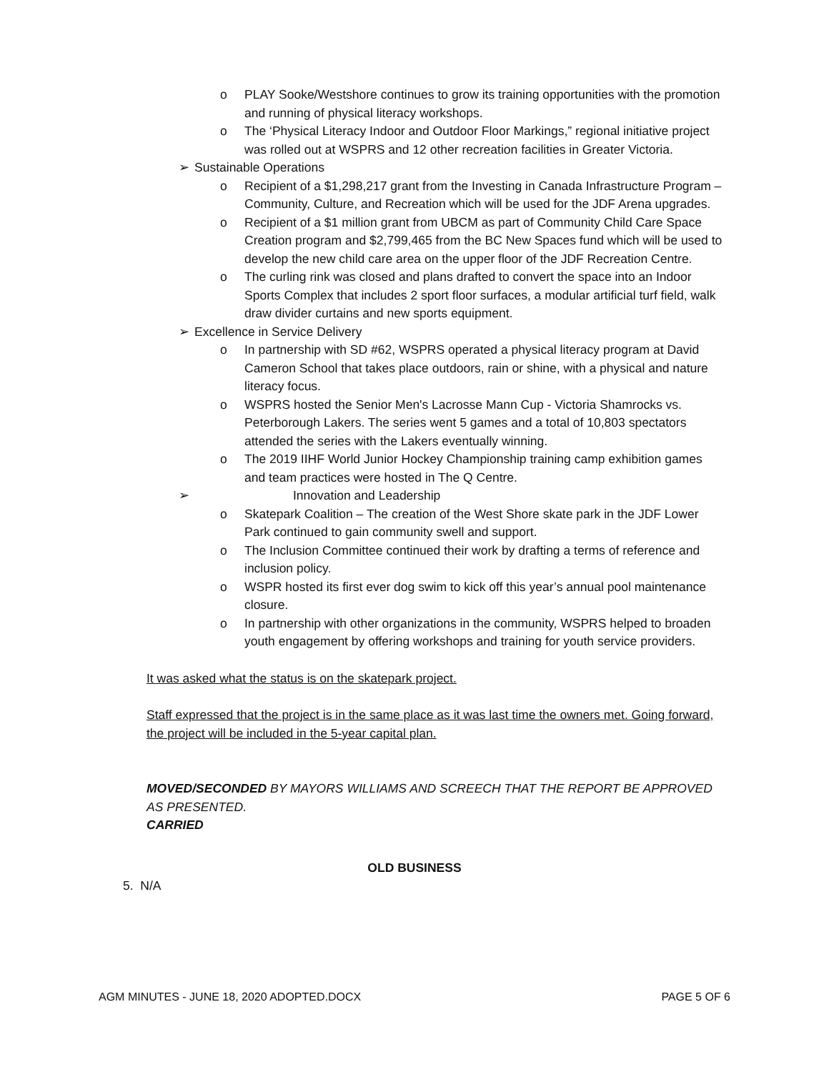o PLAY Sooke/Westshore continues to grow its training opportunities with the promotion and running of physical literacy workshops.
o The ‘Physical Literacy Indoor and Outdoor Floor Markings,” regional initiative project was rolled out at WSPRS and 12 other recreation facilities in Greater Victoria.
➢ Sustainable Operations
o Recipient of a $1,298,217 grant from the Investing in Canada Infrastructure Program – Community, Culture, and Recreation which will be used for the JDF Arena upgrades.
o Recipient of a $1 million grant from UBCM as part of Community Child Care Space Creation program and $2,799,465 from the BC New Spaces fund which will be used to develop the new child care area on the upper floor of the JDF Recreation Centre.
o The curling rink was closed and plans drafted to convert the space into an Indoor Sports Complex that includes 2 sport floor surfaces, a modular artificial turf field, walk draw divider curtains and new sports equipment.
➢ Excellence in Service Delivery
o In partnership with SD #62, WSPRS operated a physical literacy program at David Cameron School that takes place outdoors, rain or shine, with a physical and nature literacy focus.
o WSPRS hosted the Senior Men's Lacrosse Mann Cup - Victoria Shamrocks vs. Peterborough Lakers. The series went 5 games and a total of 10,803 spectators attended the series with the Lakers eventually winning.
o The 2019 IIHF World Junior Hockey Championship training camp exhibition games and team practices were hosted in The Q Centre.
➢ Innovation and Leadership
o Skatepark Coalition – The creation of the West Shore skate park in the JDF Lower Park continued to gain community swell and support.
o The Inclusion Committee continued their work by drafting a terms of reference and inclusion policy.
o WSPR hosted its first ever dog swim to kick off this year’s annual pool maintenance closure.
o In partnership with other organizations in the community, WSPRS helped to broaden youth engagement by offering workshops and training for youth service providers.
It was asked what the status is on the skatepark project.
Staff expressed that the project is in the same place as it was last time the owners met. Going forward, the project will be included in the 5-year capital plan.
MOVED/SECONDED BY MAYORS WILLIAMS AND SCREECH THAT THE REPORT BE APPROVED AS PRESENTED.
CARRIED
OLD BUSINESS
5. N/A
AGM MINUTES - JUNE 18, 2020 ADOPTED.DOCX PAGE 5 OF 6